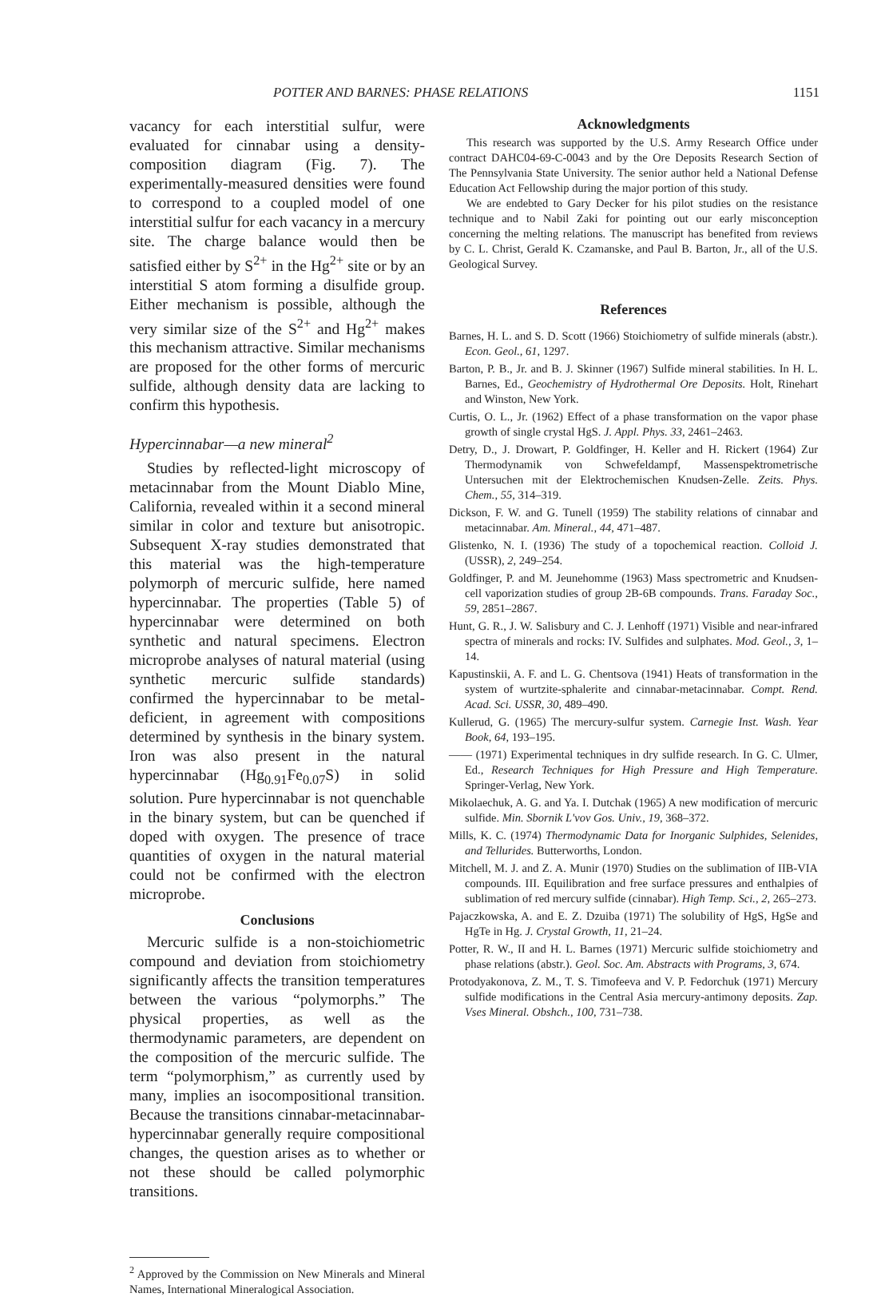POTTER AND BARNES: PHASE RELATIONS 1151
vacancy for each interstitial sulfur, were evaluated for cinnabar using a density-composition diagram (Fig. 7). The experimentally-measured densities were found to correspond to a coupled model of one interstitial sulfur for each vacancy in a mercury site. The charge balance would then be satisfied either by S<sup>2+</sup> in the Hg<sup>2+</sup> site or by an interstitial S atom forming a disulfide group. Either mechanism is possible, although the very similar size of the S<sup>2+</sup> and Hg<sup>2+</sup> makes this mechanism attractive. Similar mechanisms are proposed for the other forms of mercuric sulfide, although density data are lacking to confirm this hypothesis.
Hypercinnabar—a new mineral<sup>2</sup>
Studies by reflected-light microscopy of metacinnabar from the Mount Diablo Mine, California, revealed within it a second mineral similar in color and texture but anisotropic. Subsequent X-ray studies demonstrated that this material was the high-temperature polymorph of mercuric sulfide, here named hypercinnabar. The properties (Table 5) of hypercinnabar were determined on both synthetic and natural specimens. Electron microprobe analyses of natural material (using synthetic mercuric sulfide standards) confirmed the hypercinnabar to be metal-deficient, in agreement with compositions determined by synthesis in the binary system. Iron was also present in the natural hypercinnabar (Hg<sub>0.91</sub>Fe<sub>0.07</sub>S) in solid solution. Pure hypercinnabar is not quenchable in the binary system, but can be quenched if doped with oxygen. The presence of trace quantities of oxygen in the natural material could not be confirmed with the electron microprobe.
Conclusions
Mercuric sulfide is a non-stoichiometric compound and deviation from stoichiometry significantly affects the transition temperatures between the various “polymorphs.” The physical properties, as well as the thermodynamic parameters, are dependent on the composition of the mercuric sulfide. The term “polymorphism,” as currently used by many, implies an isocompositional transition. Because the transitions cinnabar-metacinnabar-hypercinnabar generally require compositional changes, the question arises as to whether or not these should be called polymorphic transitions.
<sup>2</sup> Approved by the Commission on New Minerals and Mineral Names, International Mineralogical Association.
Acknowledgments
This research was supported by the U.S. Army Research Office under contract DAHC04-69-C-0043 and by the Ore Deposits Research Section of The Pennsylvania State University. The senior author held a National Defense Education Act Fellowship during the major portion of this study.
We are endebted to Gary Decker for his pilot studies on the resistance technique and to Nabil Zaki for pointing out our early misconception concerning the melting relations. The manuscript has benefited from reviews by C. L. Christ, Gerald K. Czamanske, and Paul B. Barton, Jr., all of the U.S. Geological Survey.
References
Barnes, H. L. and S. D. Scott (1966) Stoichiometry of sulfide minerals (abstr.). Econ. Geol., 61, 1297.
Barton, P. B., Jr. and B. J. Skinner (1967) Sulfide mineral stabilities. In H. L. Barnes, Ed., Geochemistry of Hydrothermal Ore Deposits. Holt, Rinehart and Winston, New York.
Curtis, O. L., Jr. (1962) Effect of a phase transformation on the vapor phase growth of single crystal HgS. J. Appl. Phys. 33, 2461–2463.
Detry, D., J. Drowart, P. Goldfinger, H. Keller and H. Rickert (1964) Zur Thermodynamik von Schwefeldampf, Massenspektrometrische Untersuchen mit der Elektrochemischen Knudsen-Zelle. Zeits. Phys. Chem., 55, 314–319.
Dickson, F. W. and G. Tunell (1959) The stability relations of cinnabar and metacinnabar. Am. Mineral., 44, 471–487.
Glistenko, N. I. (1936) The study of a topochemical reaction. Colloid J. (USSR), 2, 249–254.
Goldfinger, P. and M. Jeunehomme (1963) Mass spectrometric and Knudsen-cell vaporization studies of group 2B-6B compounds. Trans. Faraday Soc., 59, 2851–2867.
Hunt, G. R., J. W. Salisbury and C. J. Lenhoff (1971) Visible and near-infrared spectra of minerals and rocks: IV. Sulfides and sulphates. Mod. Geol., 3, 1–14.
Kapustinskii, A. F. and L. G. Chentsova (1941) Heats of transformation in the system of wurtzite-sphalerite and cinnabar-metacinnabar. Compt. Rend. Acad. Sci. USSR, 30, 489–490.
Kullerud, G. (1965) The mercury-sulfur system. Carnegie Inst. Wash. Year Book, 64, 193–195.
—— (1971) Experimental techniques in dry sulfide research. In G. C. Ulmer, Ed., Research Techniques for High Pressure and High Temperature. Springer-Verlag, New York.
Mikolaechuk, A. G. and Ya. I. Dutchak (1965) A new modification of mercuric sulfide. Min. Sbornik L'vov Gos. Univ., 19, 368–372.
Mills, K. C. (1974) Thermodynamic Data for Inorganic Sulphides, Selenides, and Tellurides. Butterworths, London.
Mitchell, M. J. and Z. A. Munir (1970) Studies on the sublimation of IIB-VIA compounds. III. Equilibration and free surface pressures and enthalpies of sublimation of red mercury sulfide (cinnabar). High Temp. Sci., 2, 265–273.
Pajaczkowska, A. and E. Z. Dzuiba (1971) The solubility of HgS, HgSe and HgTe in Hg. J. Crystal Growth, 11, 21–24.
Potter, R. W., II and H. L. Barnes (1971) Mercuric sulfide stoichiometry and phase relations (abstr.). Geol. Soc. Am. Abstracts with Programs, 3, 674.
Protodyakonova, Z. M., T. S. Timofeeva and V. P. Fedorchuk (1971) Mercury sulfide modifications in the Central Asia mercury-antimony deposits. Zap. Vses Mineral. Obshch., 100, 731–738.